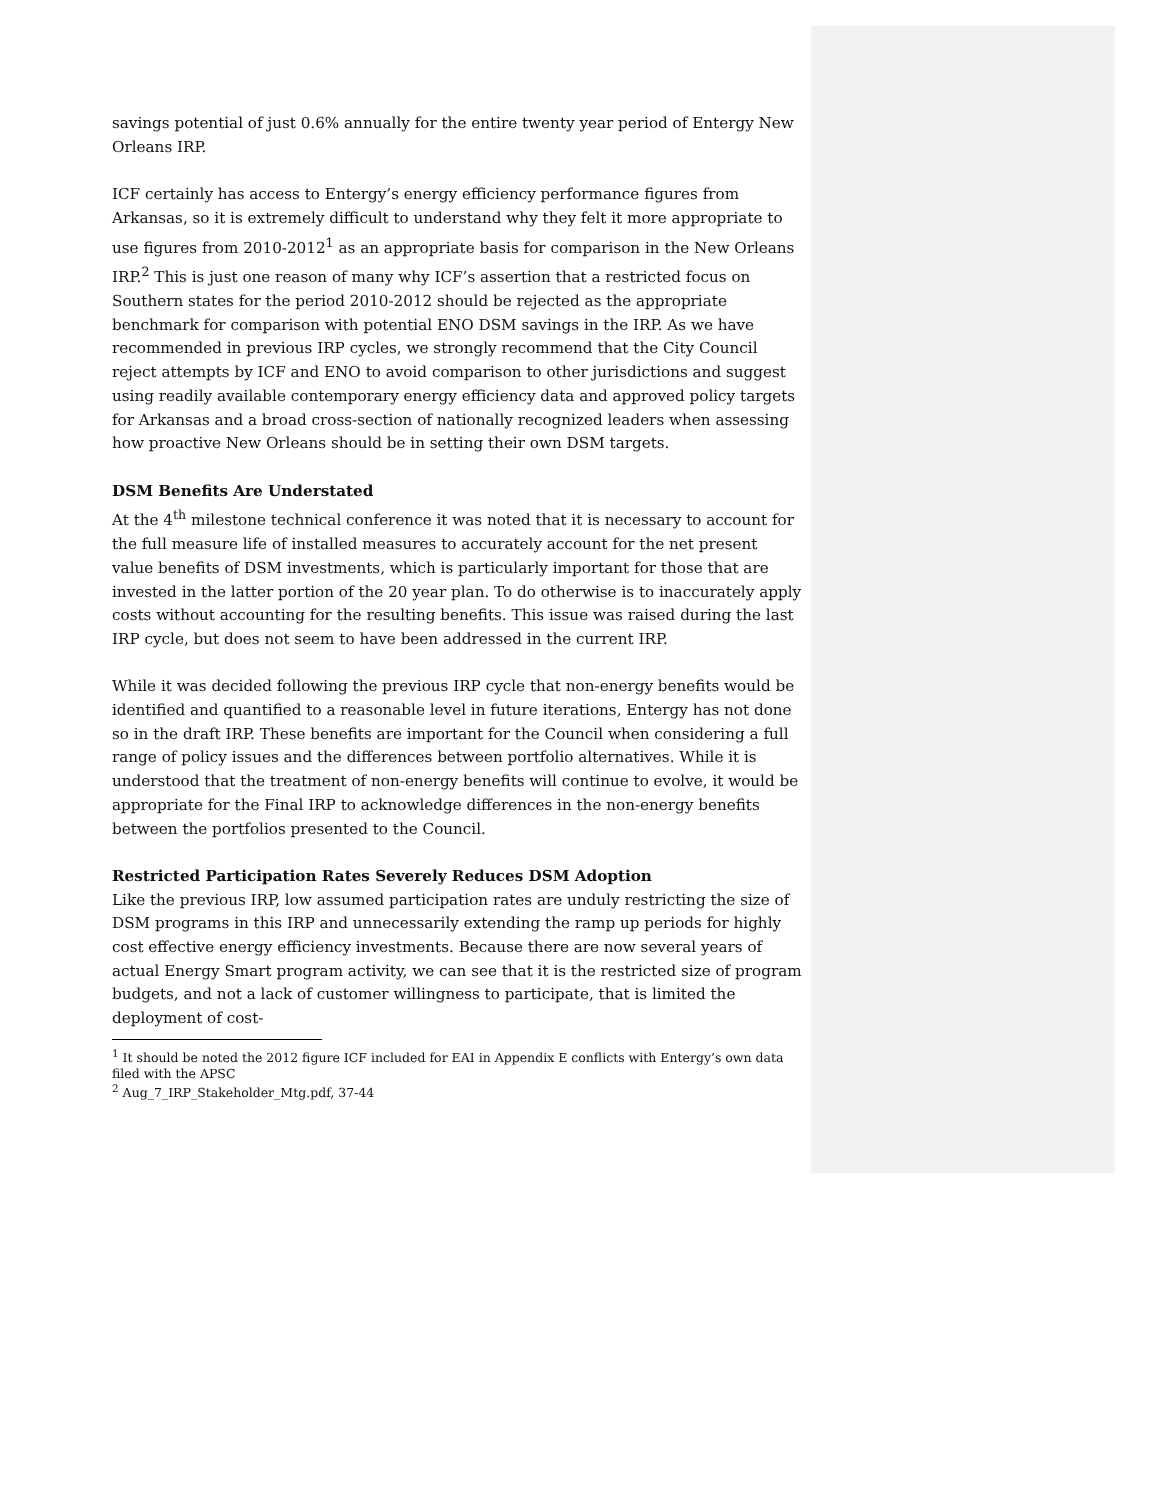savings potential of just 0.6% annually for the entire twenty year period of Entergy New Orleans IRP.
ICF certainly has access to Entergy’s energy efficiency performance figures from Arkansas, so it is extremely difficult to understand why they felt it more appropriate to use figures from 2010-2012<sup>1</sup> as an appropriate basis for comparison in the New Orleans IRP.<sup>2</sup> This is just one reason of many why ICF’s assertion that a restricted focus on Southern states for the period 2010-2012 should be rejected as the appropriate benchmark for comparison with potential ENO DSM savings in the IRP. As we have recommended in previous IRP cycles, we strongly recommend that the City Council reject attempts by ICF and ENO to avoid comparison to other jurisdictions and suggest using readily available contemporary energy efficiency data and approved policy targets for Arkansas and a broad cross-section of nationally recognized leaders when assessing how proactive New Orleans should be in setting their own DSM targets.
DSM Benefits Are Understated
At the 4<sup>th</sup> milestone technical conference it was noted that it is necessary to account for the full measure life of installed measures to accurately account for the net present value benefits of DSM investments, which is particularly important for those that are invested in the latter portion of the 20 year plan. To do otherwise is to inaccurately apply costs without accounting for the resulting benefits. This issue was raised during the last IRP cycle, but does not seem to have been addressed in the current IRP.
While it was decided following the previous IRP cycle that non-energy benefits would be identified and quantified to a reasonable level in future iterations, Entergy has not done so in the draft IRP. These benefits are important for the Council when considering a full range of policy issues and the differences between portfolio alternatives. While it is understood that the treatment of non-energy benefits will continue to evolve, it would be appropriate for the Final IRP to acknowledge differences in the non-energy benefits between the portfolios presented to the Council.
Restricted Participation Rates Severely Reduces DSM Adoption
Like the previous IRP, low assumed participation rates are unduly restricting the size of DSM programs in this IRP and unnecessarily extending the ramp up periods for highly cost effective energy efficiency investments. Because there are now several years of actual Energy Smart program activity, we can see that it is the restricted size of program budgets, and not a lack of customer willingness to participate, that is limited the deployment of cost-
<sup>1</sup> It should be noted the 2012 figure ICF included for EAI in Appendix E conflicts with Entergy’s own data filed with the APSC
<sup>2</sup> Aug_7_IRP_Stakeholder_Mtg.pdf, 37-44